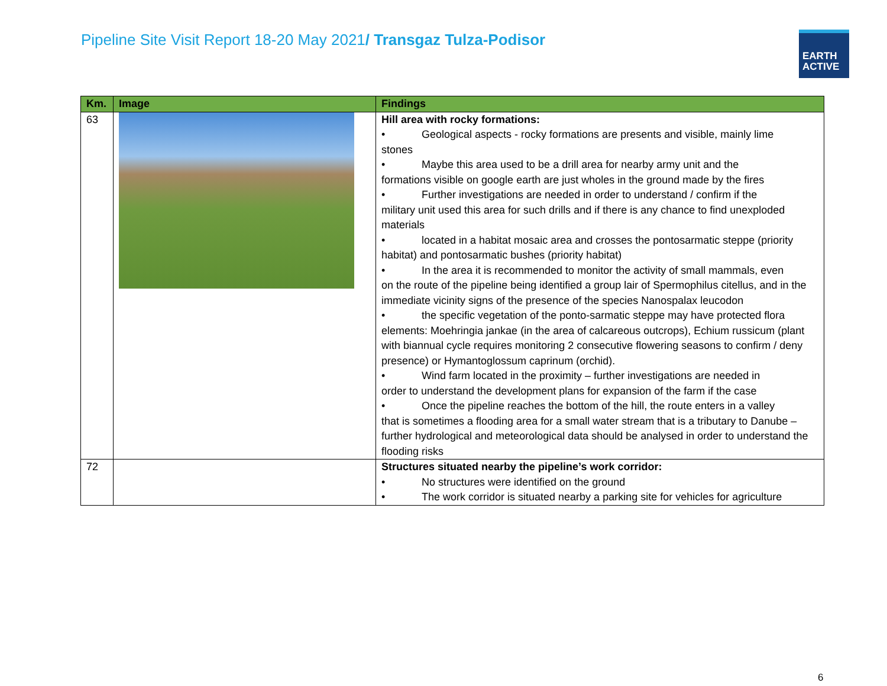Pipeline Site Visit Report 18-20 May 2021/ Transgaz Tulza-Podisor
EARTH
ACTIVE
| Km. | Image | Findings |
| --- | --- | --- |
| 63 | | Hill area with rocky formations: • Geological aspects - rocky formations are presents and visible, mainly lime stones • Maybe this area used to be a drill area for nearby army unit and the formations visible on google earth are just wholes in the ground made by the fires • Further investigations are needed in order to understand / confirm if the military unit used this area for such drills and if there is any chance to find unexploded materials • located in a habitat mosaic area and crosses the pontosarmatic steppe (priority habitat) and pontosarmatic bushes (priority habitat) • In the area it is recommended to monitor the activity of small mammals, even on the route of the pipeline being identified a group lair of Spermophilus citellus, and in the immediate vicinity signs of the presence of the species Nanospalax leucodon • the specific vegetation of the ponto-sarmatic steppe may have protected flora elements: Moehringia jankae (in the area of calcareous outcrops), Echium russicum (plant with biannual cycle requires monitoring 2 consecutive flowering seasons to confirm / deny presence) or Hymantoglossum caprinum (orchid). • Wind farm located in the proximity – further investigations are needed in order to understand the development plans for expansion of the farm if the case • Once the pipeline reaches the bottom of the hill, the route enters in a valley that is sometimes a flooding area for a small water stream that is a tributary to Danube – further hydrological and meteorological data should be analysed in order to understand the flooding risks |
| 72 | | Structures situated nearby the pipeline’s work corridor: • No structures were identified on the ground • The work corridor is situated nearby a parking site for vehicles for agriculture |
6